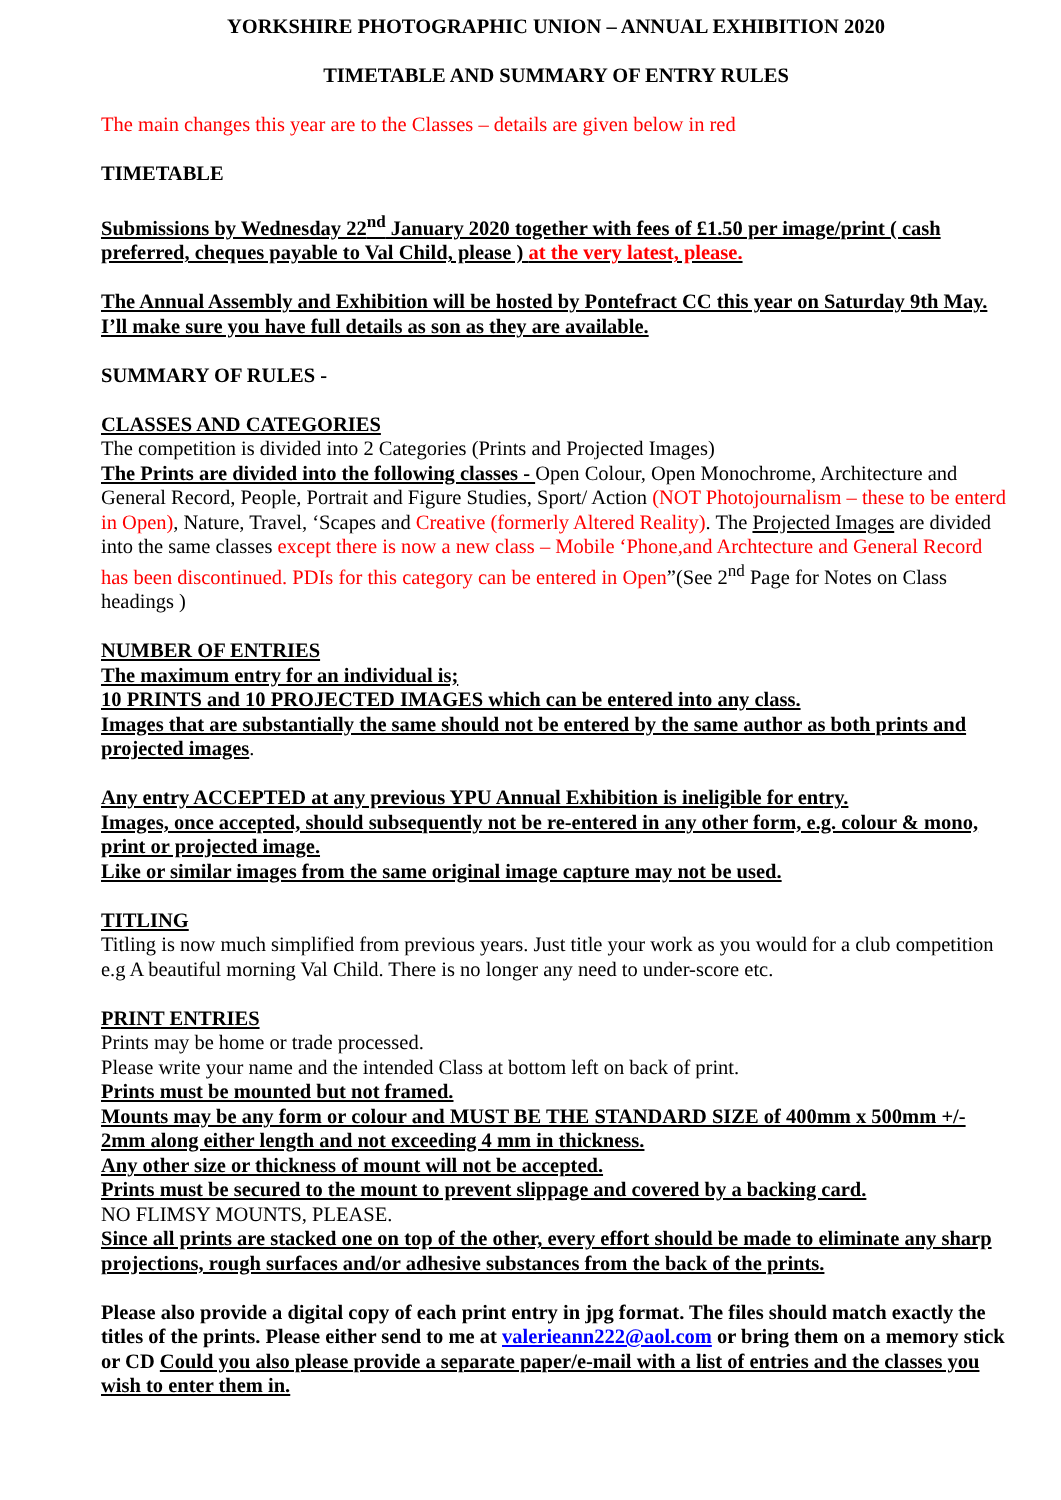YORKSHIRE PHOTOGRAPHIC UNION – ANNUAL EXHIBITION 2020
TIMETABLE AND SUMMARY OF ENTRY RULES
The main changes this year are to the Classes – details are given below in red
TIMETABLE
Submissions by Wednesday 22<sup>nd</sup> January 2020 together with fees of £1.50 per image/print ( cash preferred, cheques payable to Val Child, please ) at the very latest, please.
The Annual Assembly and Exhibition will be hosted by Pontefract CC this year on Saturday 9th May. I’ll make sure you have full details as son as they are available.
SUMMARY OF RULES -
CLASSES AND CATEGORIES
The competition is divided into 2 Categories (Prints and Projected Images)
The Prints are divided into the following classes - Open Colour, Open Monochrome, Architecture and General Record, People, Portrait and Figure Studies, Sport/ Action (NOT Photojournalism – these to be enterd in Open), Nature, Travel, ‘Scapes and Creative (formerly Altered Reality). The Projected Images are divided into the same classes except there is now a new class – Mobile ‘Phone,and Archtecture and General Record has been discontinued. PDIs for this category can be entered in Open”(See 2<sup>nd</sup> Page for Notes on Class headings )
NUMBER OF ENTRIES
The maximum entry for an individual is;
10 PRINTS and 10 PROJECTED IMAGES which can be entered into any class.
Images that are substantially the same should not be entered by the same author as both prints and projected images.
Any entry ACCEPTED at any previous YPU Annual Exhibition is ineligible for entry.
Images, once accepted, should subsequently not be re-entered in any other form, e.g. colour & mono, print or projected image.
Like or similar images from the same original image capture may not be used.
TITLING
Titling is now much simplified from previous years. Just title your work as you would for a club competition e.g A beautiful morning Val Child. There is no longer any need to under-score etc.
PRINT ENTRIES
Prints may be home or trade processed.
Please write your name and the intended Class at bottom left on back of print.
Prints must be mounted but not framed.
Mounts may be any form or colour and MUST BE THE STANDARD SIZE of 400mm x 500mm +/- 2mm along either length and not exceeding 4 mm in thickness.
Any other size or thickness of mount will not be accepted.
Prints must be secured to the mount to prevent slippage and covered by a backing card.
NO FLIMSY MOUNTS, PLEASE.
Since all prints are stacked one on top of the other, every effort should be made to eliminate any sharp projections, rough surfaces and/or adhesive substances from the back of the prints.
Please also provide a digital copy of each print entry in jpg format. The files should match exactly the titles of the prints. Please either send to me at valerieann222@aol.com or bring them on a memory stick or CD Could you also please provide a separate paper/e-mail with a list of entries and the classes you wish to enter them in.